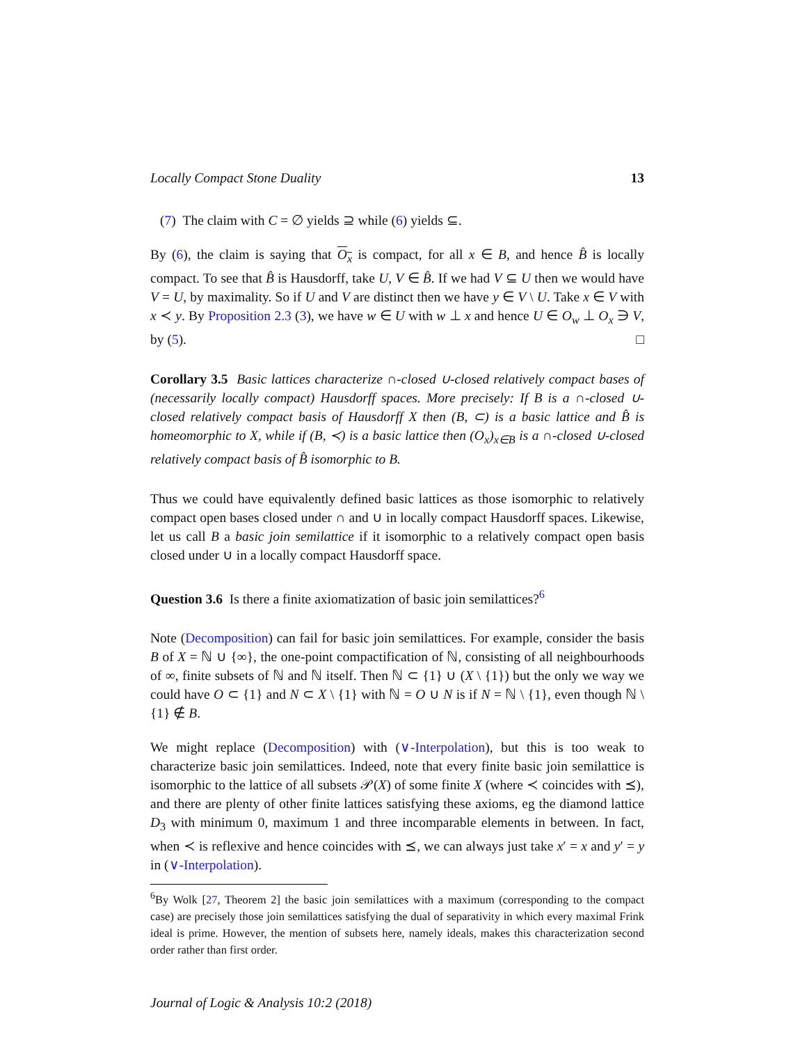Locally Compact Stone Duality 13
(7) The claim with C = ∅ yields ⊇ while (6) yields ⊆.
By (6), the claim is saying that O<sub>x</sub> is compact, for all x ∈ B, and hence B̂ is locally compact. To see that B̂ is Hausdorff, take U, V ∈ B̂. If we had V ⊆ U then we would have V = U, by maximality. So if U and V are distinct then we have y ∈ V \ U. Take x ∈ V with x ≺ y. By Proposition 2.3 (3), we have w ∈ U with w ⊥ x and hence U ∈ O<sub>w</sub> ⊥ O<sub>x</sub> ∋ V, by (5). □
Corollary 3.5 Basic lattices characterize ∩-closed ∪-closed relatively compact bases of (necessarily locally compact) Hausdorff spaces. More precisely: If B is a ∩-closed ∪-closed relatively compact basis of Hausdorff X then (B, ⊂) is a basic lattice and B̂ is homeomorphic to X, while if (B, ≺) is a basic lattice then (O<sub>x</sub>)<sub>x∈B</sub> is a ∩-closed ∪-closed relatively compact basis of B̂ isomorphic to B.
Thus we could have equivalently defined basic lattices as those isomorphic to relatively compact open bases closed under ∩ and ∪ in locally compact Hausdorff spaces. Likewise, let us call B a basic join semilattice if it isomorphic to a relatively compact open basis closed under ∪ in a locally compact Hausdorff space.
Question 3.6 Is there a finite axiomatization of basic join semilattices?<sup>6</sup>
Note (Decomposition) can fail for basic join semilattices. For example, consider the basis B of X = ℕ ∪ {∞}, the one-point compactification of ℕ, consisting of all neighbourhoods of ∞, finite subsets of ℕ and ℕ itself. Then ℕ ⊂ {1} ∪ (X \ {1}) but the only we way we could have O ⊂ {1} and N ⊂ X \ {1} with ℕ = O ∪ N is if N = ℕ \ {1}, even though ℕ \ {1} ∉ B.
We might replace (Decomposition) with (∨-Interpolation), but this is too weak to characterize basic join semilattices. Indeed, note that every finite basic join semilattice is isomorphic to the lattice of all subsets 𝒫(X) of some finite X (where ≺ coincides with ⪯), and there are plenty of other finite lattices satisfying these axioms, eg the diamond lattice D<sub>3</sub> with minimum 0, maximum 1 and three incomparable elements in between. In fact, when ≺ is reflexive and hence coincides with ⪯, we can always just take x′ = x and y′ = y in (∨-Interpolation).
<sup>6</sup> By Wolk [27, Theorem 2] the basic join semilattices with a maximum (corresponding to the compact case) are precisely those join semilattices satisfying the dual of separativity in which every maximal Frink ideal is prime. However, the mention of subsets here, namely ideals, makes this characterization second order rather than first order.
Journal of Logic & Analysis 10:2 (2018)